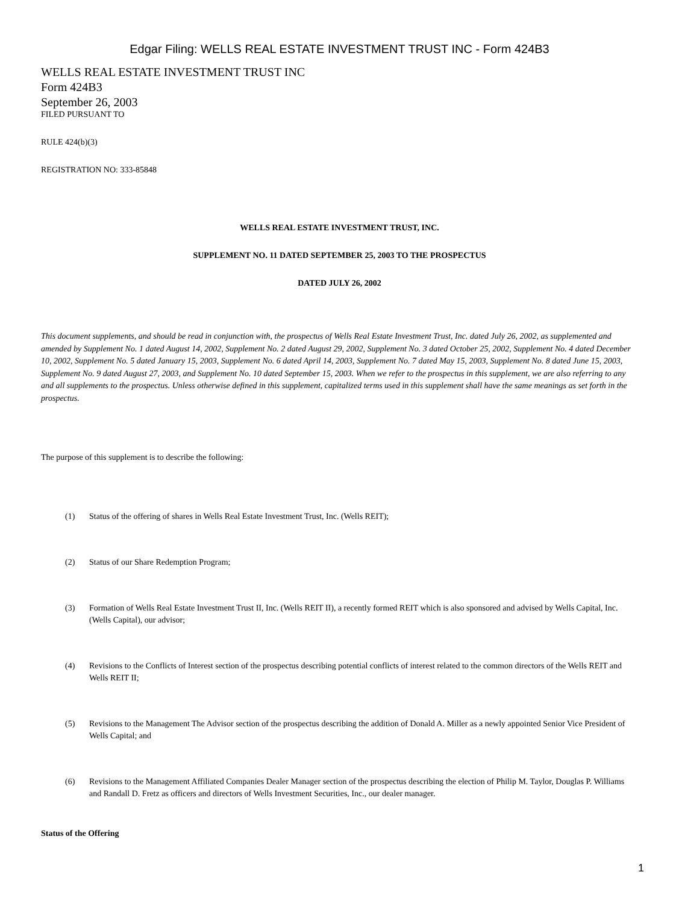Edgar Filing: WELLS REAL ESTATE INVESTMENT TRUST INC - Form 424B3
WELLS REAL ESTATE INVESTMENT TRUST INC
Form 424B3
September 26, 2003
FILED PURSUANT TO
RULE 424(b)(3)
REGISTRATION NO: 333-85848
WELLS REAL ESTATE INVESTMENT TRUST, INC.
SUPPLEMENT NO. 11 DATED SEPTEMBER 25, 2003 TO THE PROSPECTUS
DATED JULY 26, 2002
This document supplements, and should be read in conjunction with, the prospectus of Wells Real Estate Investment Trust, Inc. dated July 26, 2002, as supplemented and amended by Supplement No. 1 dated August 14, 2002, Supplement No. 2 dated August 29, 2002, Supplement No. 3 dated October 25, 2002, Supplement No. 4 dated December 10, 2002, Supplement No. 5 dated January 15, 2003, Supplement No. 6 dated April 14, 2003, Supplement No. 7 dated May 15, 2003, Supplement No. 8 dated June 15, 2003, Supplement No. 9 dated August 27, 2003, and Supplement No. 10 dated September 15, 2003. When we refer to the prospectus in this supplement, we are also referring to any and all supplements to the prospectus. Unless otherwise defined in this supplement, capitalized terms used in this supplement shall have the same meanings as set forth in the prospectus.
The purpose of this supplement is to describe the following:
(1) Status of the offering of shares in Wells Real Estate Investment Trust, Inc. (Wells REIT);
(2) Status of our Share Redemption Program;
(3) Formation of Wells Real Estate Investment Trust II, Inc. (Wells REIT II), a recently formed REIT which is also sponsored and advised by Wells Capital, Inc. (Wells Capital), our advisor;
(4) Revisions to the Conflicts of Interest section of the prospectus describing potential conflicts of interest related to the common directors of the Wells REIT and Wells REIT II;
(5) Revisions to the Management The Advisor section of the prospectus describing the addition of Donald A. Miller as a newly appointed Senior Vice President of Wells Capital; and
(6) Revisions to the Management Affiliated Companies Dealer Manager section of the prospectus describing the election of Philip M. Taylor, Douglas P. Williams and Randall D. Fretz as officers and directors of Wells Investment Securities, Inc., our dealer manager.
Status of the Offering
1